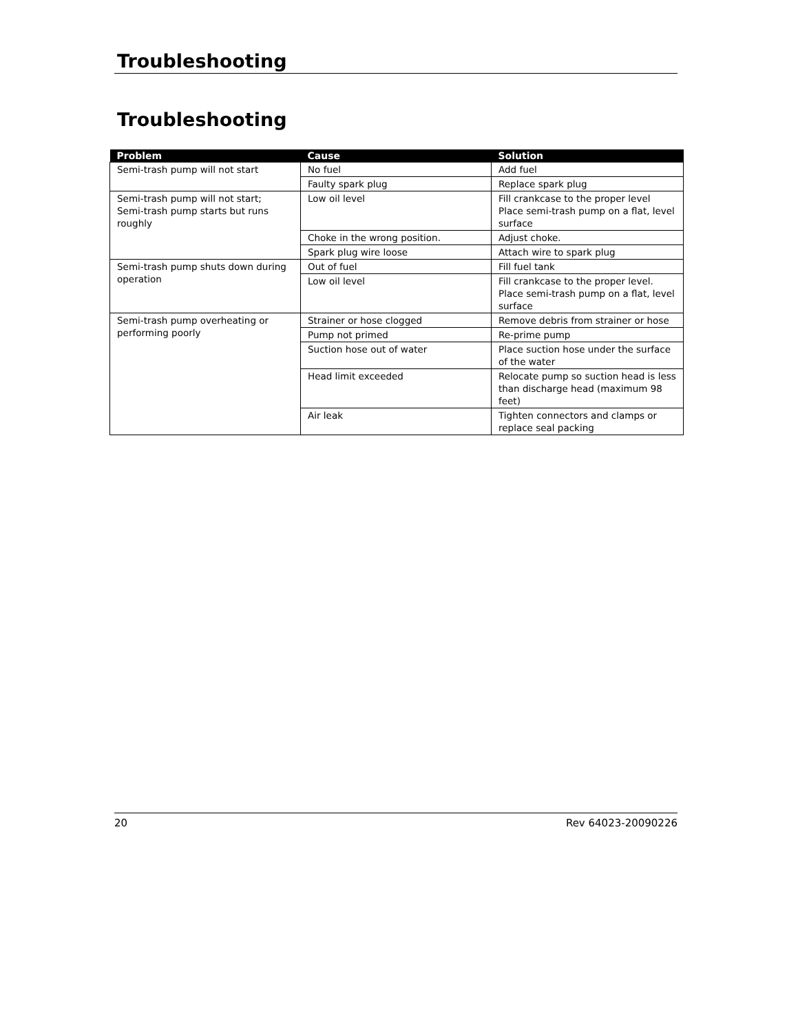Troubleshooting
Troubleshooting
| Problem | Cause | Solution |
| --- | --- | --- |
| Semi-trash pump will not start | No fuel | Add fuel |
| | Faulty spark plug | Replace spark plug |
| Semi-trash pump will not start; Semi-trash pump starts but runs roughly | Low oil level | Fill crankcase to the proper level Place semi-trash pump on a flat, level surface |
| | Choke in the wrong position. | Adjust choke. |
| | Spark plug wire loose | Attach wire to spark plug |
| Semi-trash pump shuts down during operation | Out of fuel | Fill fuel tank |
| | Low oil level | Fill crankcase to the proper level. Place semi-trash pump on a flat, level surface |
| Semi-trash pump overheating or performing poorly | Strainer or hose clogged | Remove debris from strainer or hose |
| | Pump not primed | Re-prime pump |
| | Suction hose out of water | Place suction hose under the surface of the water |
| | Head limit exceeded | Relocate pump so suction head is less than discharge head (maximum 98 feet) |
| | Air leak | Tighten connectors and clamps or replace seal packing |
20 Rev 64023-20090226